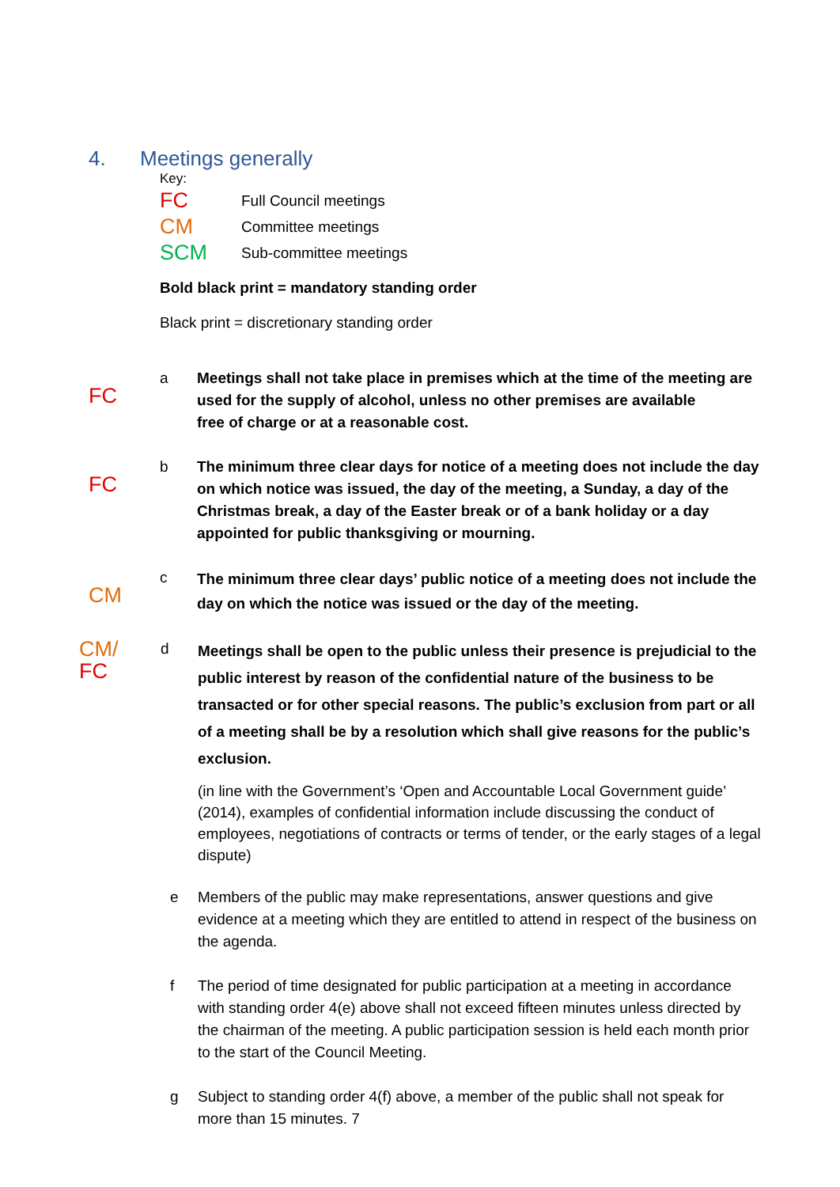4. Meetings generally
Key:
FC Full Council meetings
CM Committee meetings
SCM Sub-committee meetings
Bold black print = mandatory standing order
Black print = discretionary standing order
FC
a Meetings shall not take place in premises which at the time of the meeting are used for the supply of alcohol, unless no other premises are available
free of charge or at a reasonable cost.
FC
b The minimum three clear days for notice of a meeting does not include the day on which notice was issued, the day of the meeting, a Sunday, a day of the Christmas break, a day of the Easter break or of a bank holiday or a day appointed for public thanksgiving or mourning.
CM
c
The minimum three clear days’ public notice of a meeting does not include the day on which the notice was issued or the day of the meeting.
CM/
FC
d
Meetings shall be open to the public unless their presence is prejudicial to the public interest by reason of the confidential nature of the business to be transacted or for other special reasons. The public’s exclusion from part or all of a meeting shall be by a resolution which shall give reasons for the public’s exclusion.
(in line with the Government’s ‘Open and Accountable Local Government guide’ (2014), examples of confidential information include discussing the conduct of employees, negotiations of contracts or terms of tender, or the early stages of a legal dispute)
e Members of the public may make representations, answer questions and give evidence at a meeting which they are entitled to attend in respect of the business on the agenda.
f The period of time designated for public participation at a meeting in accordance with standing order 4(e) above shall not exceed fifteen minutes unless directed by the chairman of the meeting. A public participation session is held each month prior to the start of the Council Meeting.
g Subject to standing order 4(f) above, a member of the public shall not speak for more than 15 minutes. 7